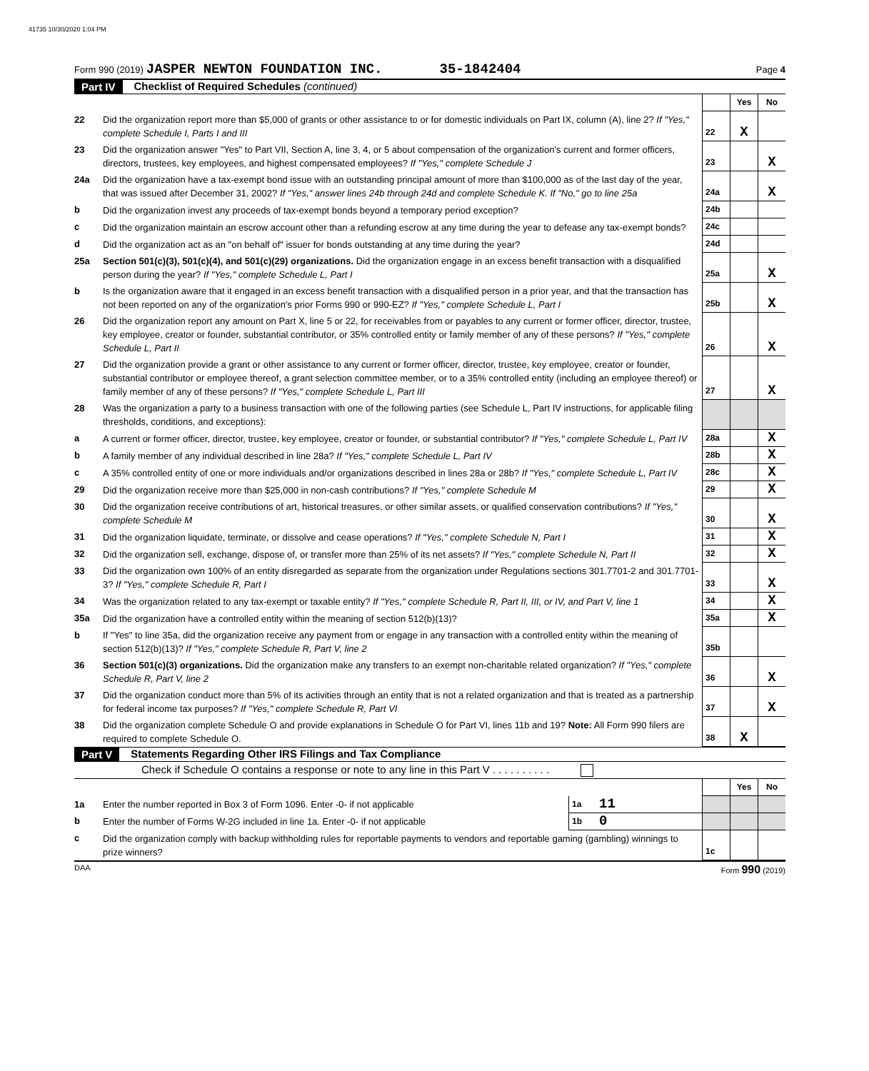41735 10/30/2020 1:04 PM
Form 990 (2019) JASPER NEWTON FOUNDATION INC. 35-1842404 Page 4
Part IV Checklist of Required Schedules (continued)
| | | | Yes | No |
| 22 | Did the organization report more than $5,000 of grants or other assistance to or for domestic individuals on Part IX, column (A), line 2? If "Yes," complete Schedule I, Parts I and III | 22 | X | |
| 23 | Did the organization answer "Yes" to Part VII, Section A, line 3, 4, or 5 about compensation of the organization's current and former officers, directors, trustees, key employees, and highest compensated employees? If "Yes," complete Schedule J | 23 | | X |
| 24a | Did the organization have a tax-exempt bond issue with an outstanding principal amount of more than $100,000 as of the last day of the year, that was issued after December 31, 2002? If "Yes," answer lines 24b through 24d and complete Schedule K. If "No," go to line 25a | 24a | | X |
| b | Did the organization invest any proceeds of tax-exempt bonds beyond a temporary period exception? | 24b | | |
| c | Did the organization maintain an escrow account other than a refunding escrow at any time during the year to defease any tax-exempt bonds? | 24c | | |
| d | Did the organization act as an "on behalf of" issuer for bonds outstanding at any time during the year? | 24d | | |
| 25a | Section 501(c)(3), 501(c)(4), and 501(c)(29) organizations. Did the organization engage in an excess benefit transaction with a disqualified person during the year? If "Yes," complete Schedule L, Part I | 25a | | X |
| b | Is the organization aware that it engaged in an excess benefit transaction with a disqualified person in a prior year, and that the transaction has not been reported on any of the organization's prior Forms 990 or 990-EZ? If "Yes," complete Schedule L, Part I | 25b | | X |
| 26 | Did the organization report any amount on Part X, line 5 or 22, for receivables from or payables to any current or former officer, director, trustee, key employee, creator or founder, substantial contributor, or 35% controlled entity or family member of any of these persons? If "Yes," complete Schedule L, Part II | 26 | | X |
| 27 | Did the organization provide a grant or other assistance to any current or former officer, director, trustee, key employee, creator or founder, substantial contributor or employee thereof, a grant selection committee member, or to a 35% controlled entity (including an employee thereof) or family member of any of these persons? If "Yes," complete Schedule L, Part III | 27 | | X |
| 28 | Was the organization a party to a business transaction with one of the following parties (see Schedule L, Part IV instructions, for applicable filing thresholds, conditions, and exceptions): | | | |
| a | A current or former officer, director, trustee, key employee, creator or founder, or substantial contributor? If "Yes," complete Schedule L, Part IV | 28a | | X |
| b | A family member of any individual described in line 28a? If "Yes," complete Schedule L, Part IV | 28b | | X |
| c | A 35% controlled entity of one or more individuals and/or organizations described in lines 28a or 28b? If "Yes," complete Schedule L, Part IV | 28c | | X |
| 29 | Did the organization receive more than $25,000 in non-cash contributions? If "Yes," complete Schedule M | 29 | | X |
| 30 | Did the organization receive contributions of art, historical treasures, or other similar assets, or qualified conservation contributions? If "Yes," complete Schedule M | 30 | | X |
| 31 | Did the organization liquidate, terminate, or dissolve and cease operations? If "Yes," complete Schedule N, Part I | 31 | | X |
| 32 | Did the organization sell, exchange, dispose of, or transfer more than 25% of its net assets? If "Yes," complete Schedule N, Part II | 32 | | X |
| 33 | Did the organization own 100% of an entity disregarded as separate from the organization under Regulations sections 301.7701-2 and 301.7701-3? If "Yes," complete Schedule R, Part I | 33 | | X |
| 34 | Was the organization related to any tax-exempt or taxable entity? If "Yes," complete Schedule R, Part II, III, or IV, and Part V, line 1 | 34 | | X |
| 35a | Did the organization have a controlled entity within the meaning of section 512(b)(13)? | 35a | | X |
| b | If "Yes" to line 35a, did the organization receive any payment from or engage in any transaction with a controlled entity within the meaning of section 512(b)(13)? If "Yes," complete Schedule R, Part V, line 2 | 35b | | |
| 36 | Section 501(c)(3) organizations. Did the organization make any transfers to an exempt non-charitable related organization? If "Yes," complete Schedule R, Part V, line 2 | 36 | | X |
| 37 | Did the organization conduct more than 5% of its activities through an entity that is not a related organization and that is treated as a partnership for federal income tax purposes? If "Yes," complete Schedule R, Part VI | 37 | | X |
| 38 | Did the organization complete Schedule O and provide explanations in Schedule O for Part VI, lines 11b and 19? Note: All Form 990 filers are required to complete Schedule O. | 38 | X | |
Part V Statements Regarding Other IRS Filings and Tax Compliance
Check if Schedule O contains a response or note to any line in this Part V . . . . . . . . . .
| | | | | | Yes | No |
| 1a | Enter the number reported in Box 3 of Form 1096. Enter -0- if not applicable | 1a | 11 | | | |
| b | Enter the number of Forms W-2G included in line 1a. Enter -0- if not applicable | 1b | 0 | | | |
| c | Did the organization comply with backup withholding rules for reportable payments to vendors and reportable gaming (gambling) winnings to prize winners? | | | 1c | | |
DAA Form 990 (2019)